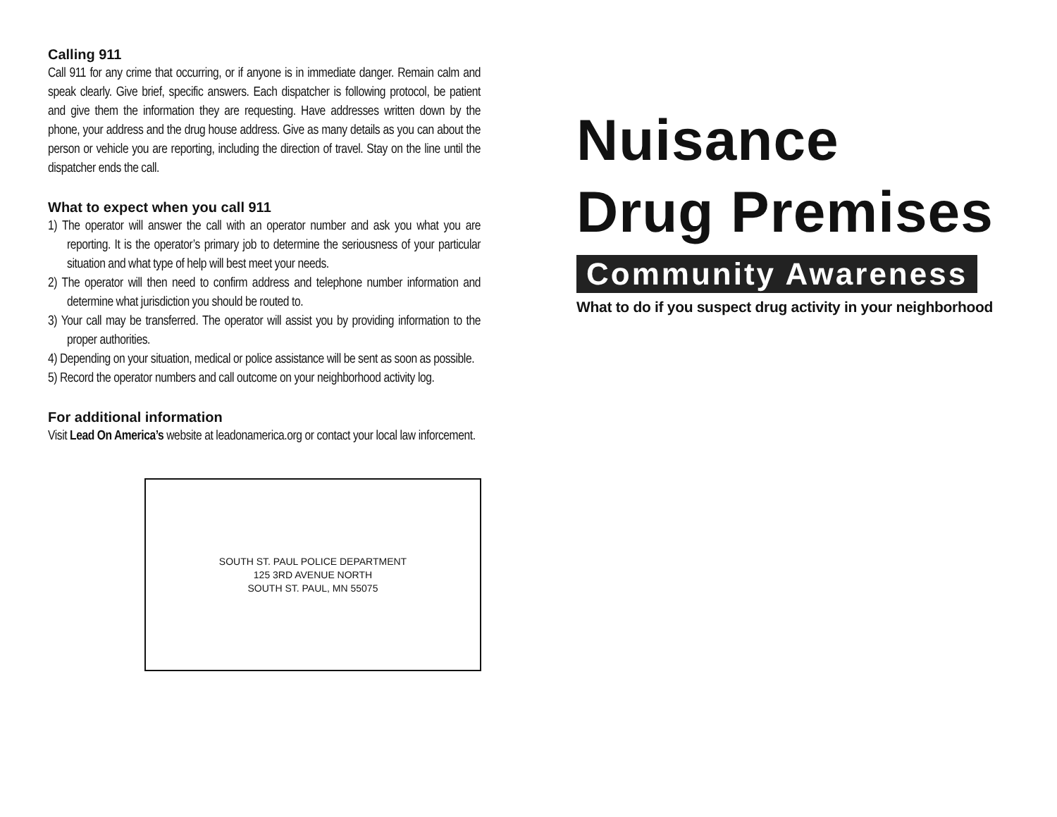Calling 911
Call 911 for any crime that occurring, or if anyone is in immediate danger. Remain calm and speak clearly. Give brief, specific answers. Each dispatcher is following protocol, be patient and give them the information they are requesting. Have addresses written down by the phone, your address and the drug house address. Give as many details as you can about the person or vehicle you are reporting, including the direction of travel. Stay on the line until the dispatcher ends the call.
What to expect when you call 911
1) The operator will answer the call with an operator number and ask you what you are reporting. It is the operator’s primary job to determine the seriousness of your particular situation and what type of help will best meet your needs.
2) The operator will then need to confirm address and telephone number information and determine what jurisdiction you should be routed to.
3) Your call may be transferred. The operator will assist you by providing information to the proper authorities.
4) Depending on your situation, medical or police assistance will be sent as soon as possible.
5) Record the operator numbers and call outcome on your neighborhood activity log.
For additional information
Visit Lead On America’s website at leadonamerica.org or contact your local law inforcement.
SOUTH ST. PAUL POLICE DEPARTMENT
125 3RD AVENUE NORTH
SOUTH ST. PAUL, MN 55075
Nuisance
Drug Premises
Community Awareness
What to do if you suspect drug activity in your neighborhood